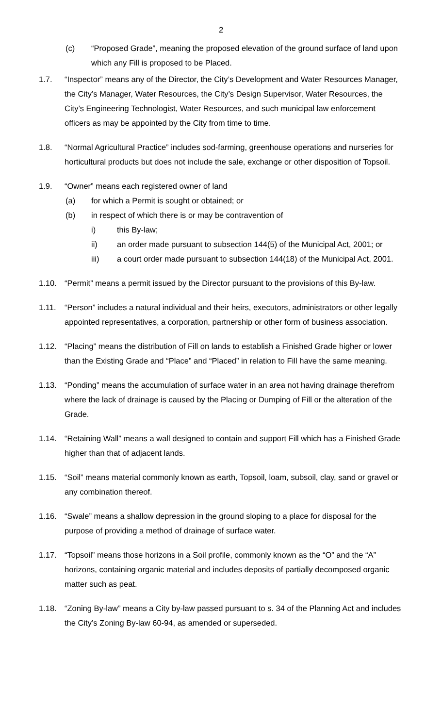2
(c) “Proposed Grade”, meaning the proposed elevation of the ground surface of land upon which any Fill is proposed to be Placed.
1.7. “Inspector” means any of the Director, the City’s Development and Water Resources Manager, the City’s Manager, Water Resources, the City’s Design Supervisor, Water Resources, the City’s Engineering Technologist, Water Resources, and such municipal law enforcement officers as may be appointed by the City from time to time.
1.8. “Normal Agricultural Practice” includes sod-farming, greenhouse operations and nurseries for horticultural products but does not include the sale, exchange or other disposition of Topsoil.
1.9. “Owner” means each registered owner of land
(a) for which a Permit is sought or obtained; or
(b) in respect of which there is or may be contravention of
i) this By-law;
ii) an order made pursuant to subsection 144(5) of the Municipal Act, 2001; or
iii) a court order made pursuant to subsection 144(18) of the Municipal Act, 2001.
1.10. “Permit” means a permit issued by the Director pursuant to the provisions of this By-law.
1.11. “Person” includes a natural individual and their heirs, executors, administrators or other legally appointed representatives, a corporation, partnership or other form of business association.
1.12. “Placing” means the distribution of Fill on lands to establish a Finished Grade higher or lower than the Existing Grade and “Place” and “Placed” in relation to Fill have the same meaning.
1.13. “Ponding” means the accumulation of surface water in an area not having drainage therefrom where the lack of drainage is caused by the Placing or Dumping of Fill or the alteration of the Grade.
1.14. “Retaining Wall” means a wall designed to contain and support Fill which has a Finished Grade higher than that of adjacent lands.
1.15. “Soil” means material commonly known as earth, Topsoil, loam, subsoil, clay, sand or gravel or any combination thereof.
1.16. “Swale” means a shallow depression in the ground sloping to a place for disposal for the purpose of providing a method of drainage of surface water.
1.17. “Topsoil” means those horizons in a Soil profile, commonly known as the “O” and the “A” horizons, containing organic material and includes deposits of partially decomposed organic matter such as peat.
1.18. “Zoning By-law” means a City by-law passed pursuant to s. 34 of the Planning Act and includes the City’s Zoning By-law 60-94, as amended or superseded.